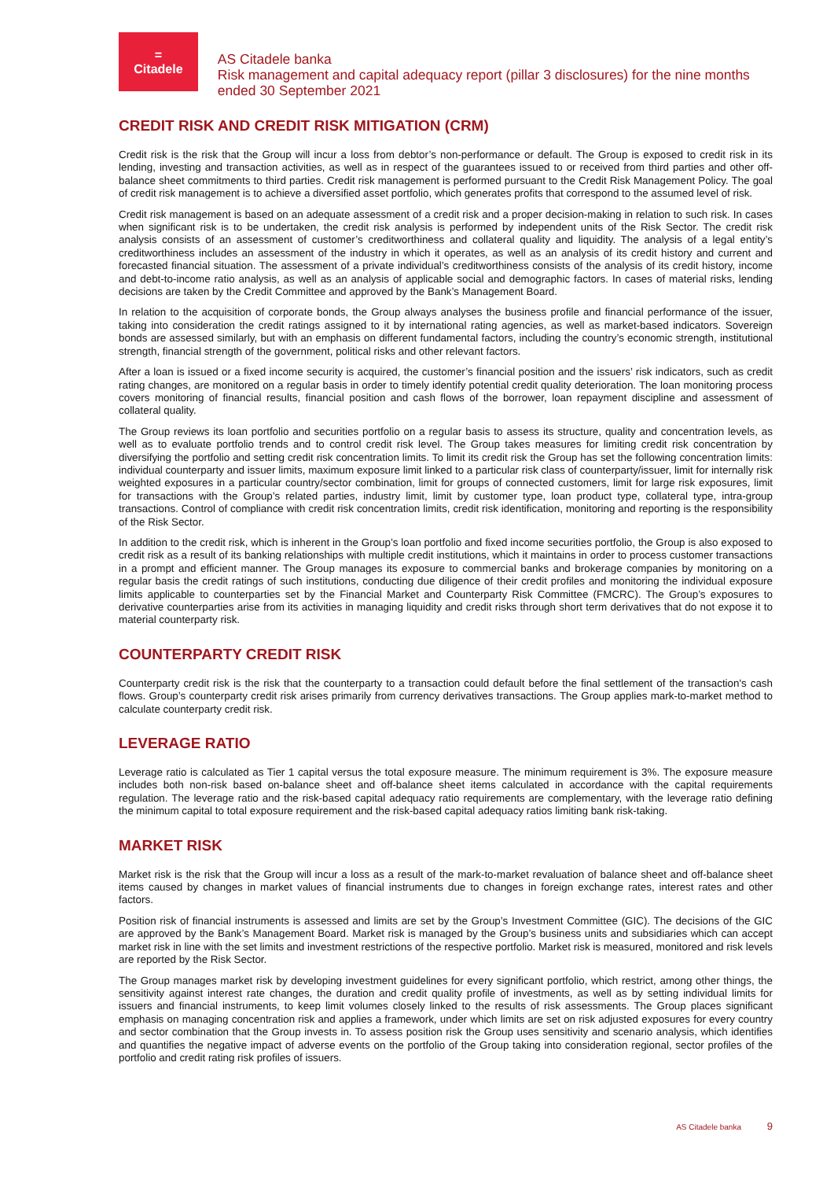=
Citadele
AS Citadele banka
Risk management and capital adequacy report (pillar 3 disclosures) for the nine months ended 30 September 2021
CREDIT RISK AND CREDIT RISK MITIGATION (CRM)
Credit risk is the risk that the Group will incur a loss from debtor’s non-performance or default. The Group is exposed to credit risk in its lending, investing and transaction activities, as well as in respect of the guarantees issued to or received from third parties and other off-balance sheet commitments to third parties. Credit risk management is performed pursuant to the Credit Risk Management Policy. The goal of credit risk management is to achieve a diversified asset portfolio, which generates profits that correspond to the assumed level of risk.
Credit risk management is based on an adequate assessment of a credit risk and a proper decision-making in relation to such risk. In cases when significant risk is to be undertaken, the credit risk analysis is performed by independent units of the Risk Sector. The credit risk analysis consists of an assessment of customer’s creditworthiness and collateral quality and liquidity. The analysis of a legal entity’s creditworthiness includes an assessment of the industry in which it operates, as well as an analysis of its credit history and current and forecasted financial situation. The assessment of a private individual’s creditworthiness consists of the analysis of its credit history, income and debt-to-income ratio analysis, as well as an analysis of applicable social and demographic factors. In cases of material risks, lending decisions are taken by the Credit Committee and approved by the Bank’s Management Board.
In relation to the acquisition of corporate bonds, the Group always analyses the business profile and financial performance of the issuer, taking into consideration the credit ratings assigned to it by international rating agencies, as well as market-based indicators. Sovereign bonds are assessed similarly, but with an emphasis on different fundamental factors, including the country’s economic strength, institutional strength, financial strength of the government, political risks and other relevant factors.
After a loan is issued or a fixed income security is acquired, the customer’s financial position and the issuers’ risk indicators, such as credit rating changes, are monitored on a regular basis in order to timely identify potential credit quality deterioration. The loan monitoring process covers monitoring of financial results, financial position and cash flows of the borrower, loan repayment discipline and assessment of collateral quality.
The Group reviews its loan portfolio and securities portfolio on a regular basis to assess its structure, quality and concentration levels, as well as to evaluate portfolio trends and to control credit risk level. The Group takes measures for limiting credit risk concentration by diversifying the portfolio and setting credit risk concentration limits. To limit its credit risk the Group has set the following concentration limits: individual counterparty and issuer limits, maximum exposure limit linked to a particular risk class of counterparty/issuer, limit for internally risk weighted exposures in a particular country/sector combination, limit for groups of connected customers, limit for large risk exposures, limit for transactions with the Group’s related parties, industry limit, limit by customer type, loan product type, collateral type, intra-group transactions. Control of compliance with credit risk concentration limits, credit risk identification, monitoring and reporting is the responsibility of the Risk Sector.
In addition to the credit risk, which is inherent in the Group’s loan portfolio and fixed income securities portfolio, the Group is also exposed to credit risk as a result of its banking relationships with multiple credit institutions, which it maintains in order to process customer transactions in a prompt and efficient manner. The Group manages its exposure to commercial banks and brokerage companies by monitoring on a regular basis the credit ratings of such institutions, conducting due diligence of their credit profiles and monitoring the individual exposure limits applicable to counterparties set by the Financial Market and Counterparty Risk Committee (FMCRC). The Group’s exposures to derivative counterparties arise from its activities in managing liquidity and credit risks through short term derivatives that do not expose it to material counterparty risk.
COUNTERPARTY CREDIT RISK
Counterparty credit risk is the risk that the counterparty to a transaction could default before the final settlement of the transaction's cash flows. Group’s counterparty credit risk arises primarily from currency derivatives transactions. The Group applies mark-to-market method to calculate counterparty credit risk.
LEVERAGE RATIO
Leverage ratio is calculated as Tier 1 capital versus the total exposure measure. The minimum requirement is 3%. The exposure measure includes both non-risk based on-balance sheet and off-balance sheet items calculated in accordance with the capital requirements regulation. The leverage ratio and the risk-based capital adequacy ratio requirements are complementary, with the leverage ratio defining the minimum capital to total exposure requirement and the risk-based capital adequacy ratios limiting bank risk-taking.
MARKET RISK
Market risk is the risk that the Group will incur a loss as a result of the mark-to-market revaluation of balance sheet and off-balance sheet items caused by changes in market values of financial instruments due to changes in foreign exchange rates, interest rates and other factors.
Position risk of financial instruments is assessed and limits are set by the Group’s Investment Committee (GIC). The decisions of the GIC are approved by the Bank’s Management Board. Market risk is managed by the Group’s business units and subsidiaries which can accept market risk in line with the set limits and investment restrictions of the respective portfolio. Market risk is measured, monitored and risk levels are reported by the Risk Sector.
The Group manages market risk by developing investment guidelines for every significant portfolio, which restrict, among other things, the sensitivity against interest rate changes, the duration and credit quality profile of investments, as well as by setting individual limits for issuers and financial instruments, to keep limit volumes closely linked to the results of risk assessments. The Group places significant emphasis on managing concentration risk and applies a framework, under which limits are set on risk adjusted exposures for every country and sector combination that the Group invests in. To assess position risk the Group uses sensitivity and scenario analysis, which identifies and quantifies the negative impact of adverse events on the portfolio of the Group taking into consideration regional, sector profiles of the portfolio and credit rating risk profiles of issuers.
AS Citadele banka 9